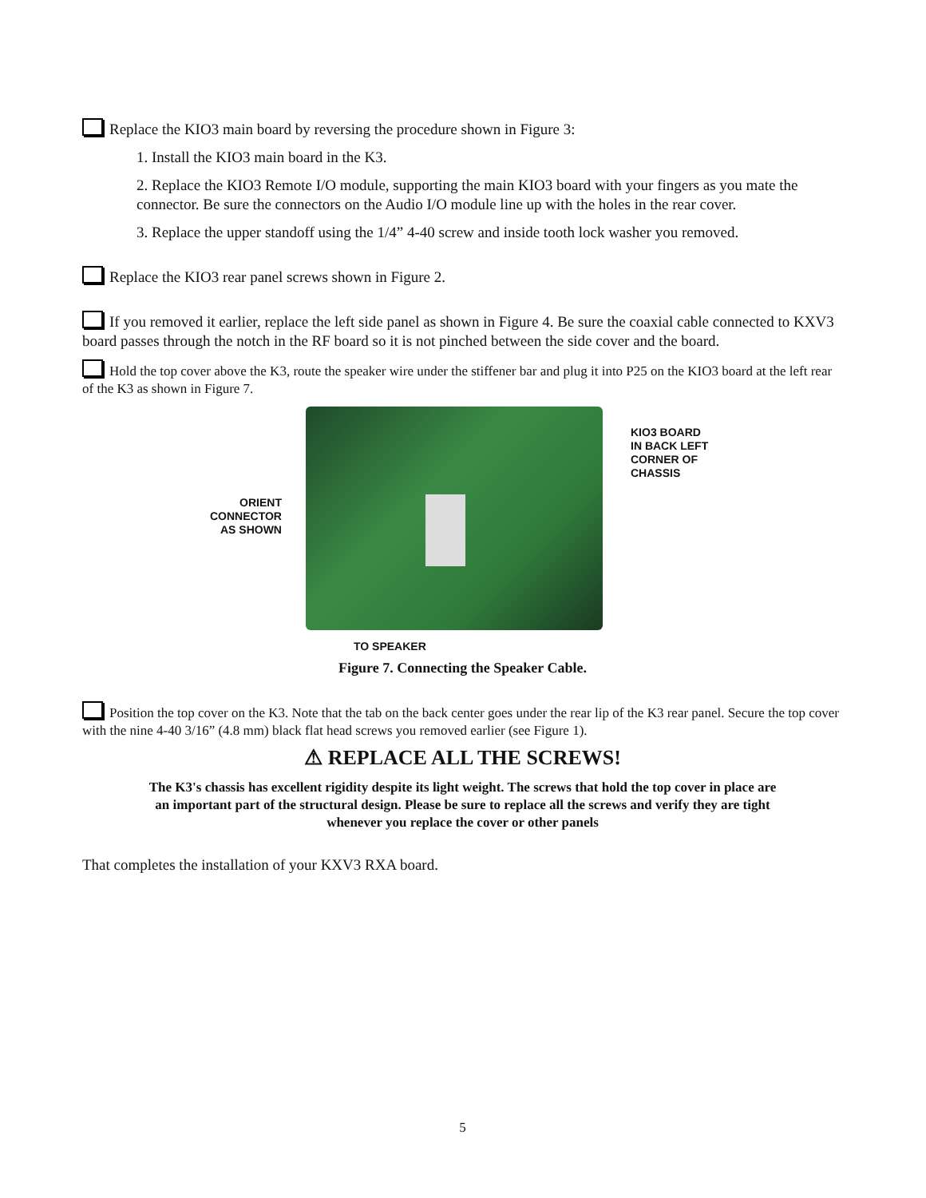Replace the KIO3 main board by reversing the procedure shown in Figure 3:
1. Install the KIO3 main board in the K3.
2. Replace the KIO3 Remote I/O module, supporting the main KIO3 board with your fingers as you mate the connector. Be sure the connectors on the Audio I/O module line up with the holes in the rear cover.
3. Replace the upper standoff using the 1/4” 4-40 screw and inside tooth lock washer you removed.
Replace the KIO3 rear panel screws shown in Figure 2.
If you removed it earlier, replace the left side panel as shown in Figure 4. Be sure the coaxial cable connected to KXV3 board passes through the notch in the RF board so it is not pinched between the side cover and the board.
Hold the top cover above the K3, route the speaker wire under the stiffener bar and plug it into P25 on the KIO3 board at the left rear of the K3 as shown in Figure 7.
ORIENT
CONNECTOR
AS SHOWN
KIO3 BOARD
IN BACK LEFT
CORNER OF
CHASSIS
TO SPEAKER
Figure 7. Connecting the Speaker Cable.
Position the top cover on the K3. Note that the tab on the back center goes under the rear lip of the K3 rear panel. Secure the top cover with the nine 4-40 3/16” (4.8 mm) black flat head screws you removed earlier (see Figure 1).
⚠ REPLACE ALL THE SCREWS!
The K3's chassis has excellent rigidity despite its light weight. The screws that hold the top cover in place are an important part of the structural design. Please be sure to replace all the screws and verify they are tight whenever you replace the cover or other panels
That completes the installation of your KXV3 RXA board.
5